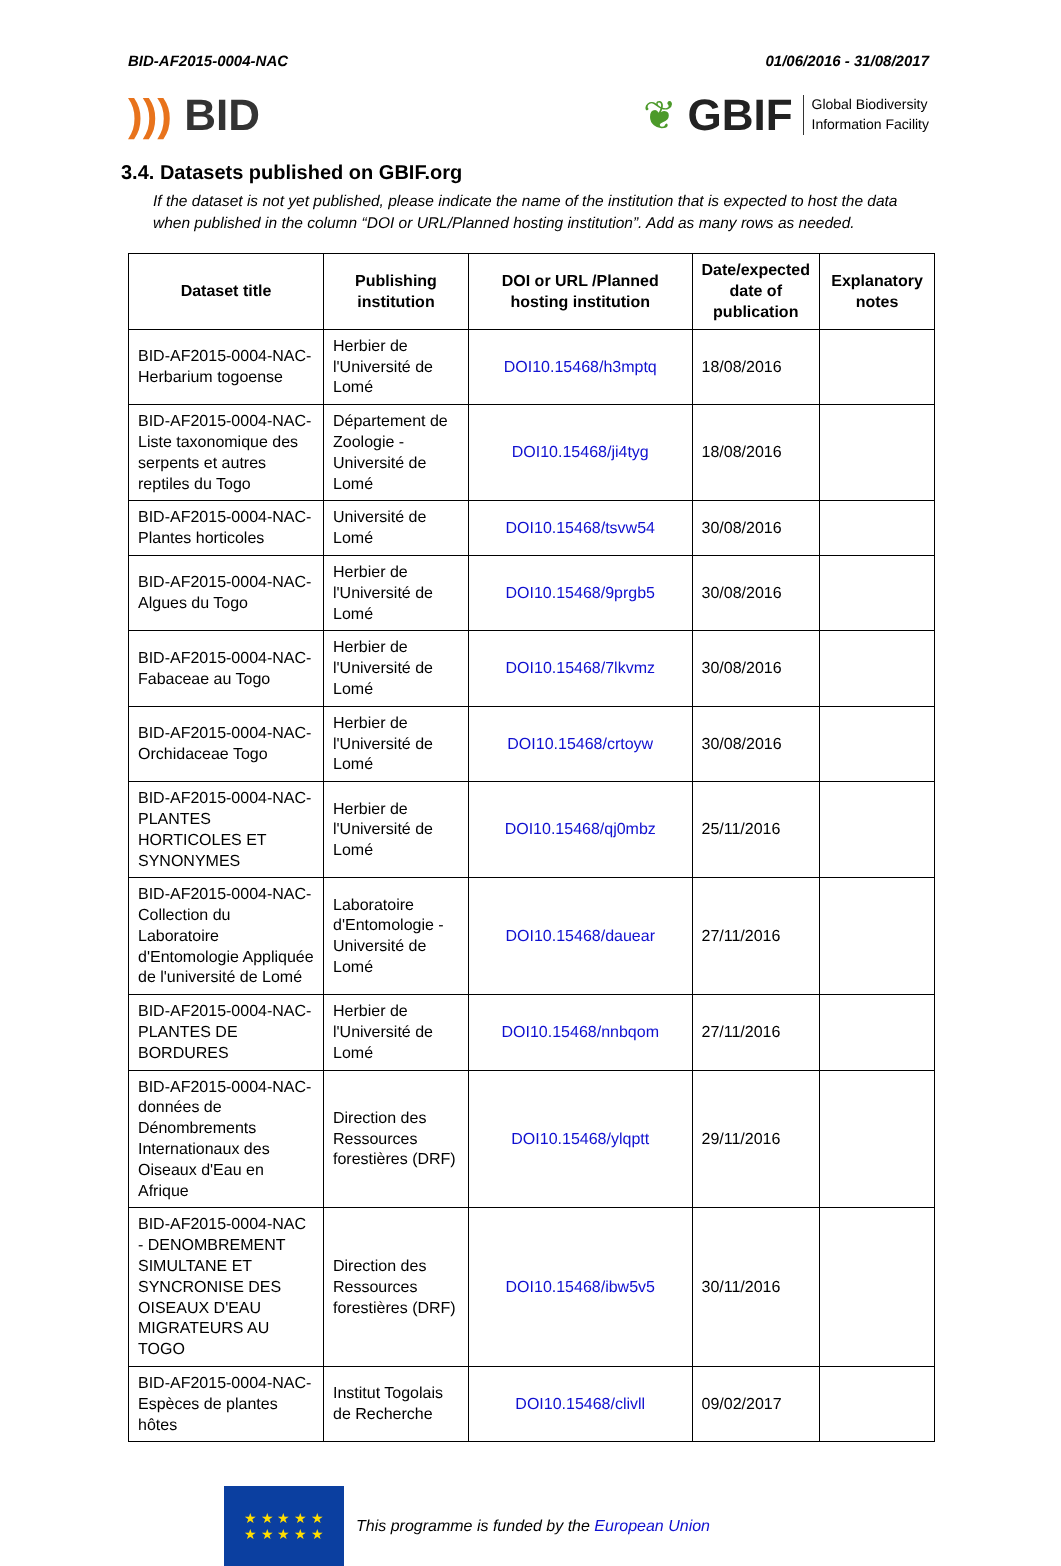BID-AF2015-0004-NAC 01/06/2016 - 31/08/2017
))) BID
❦ GBIF Global Biodiversity
Information Facility
3.4. Datasets published on GBIF.org
If the dataset is not yet published, please indicate the name of the institution that is expected to host the data when published in the column “DOI or URL/Planned hosting institution”. Add as many rows as needed.
| Dataset title | Publishing institution | DOI or URL /Planned hosting institution | Date/expected date of publication | Explanatory notes |
| --- | --- | --- | --- | --- |
| BID-AF2015-0004-NAC-Herbarium togoense | Herbier de l'Université de Lomé | DOI10.15468/h3mptq | 18/08/2016 | |
| BID-AF2015-0004-NAC-Liste taxonomique des serpents et autres reptiles du Togo | Département de Zoologie - Université de Lomé | DOI10.15468/ji4tyg | 18/08/2016 | |
| BID-AF2015-0004-NAC-Plantes horticoles | Université de Lomé | DOI10.15468/tsvw54 | 30/08/2016 | |
| BID-AF2015-0004-NAC-Algues du Togo | Herbier de l'Université de Lomé | DOI10.15468/9prgb5 | 30/08/2016 | |
| BID-AF2015-0004-NAC-Fabaceae au Togo | Herbier de l'Université de Lomé | DOI10.15468/7lkvmz | 30/08/2016 | |
| BID-AF2015-0004-NAC-Orchidaceae Togo | Herbier de l'Université de Lomé | DOI10.15468/crtoyw | 30/08/2016 | |
| BID-AF2015-0004-NAC-PLANTES HORTICOLES ET SYNONYMES | Herbier de l'Université de Lomé | DOI10.15468/qj0mbz | 25/11/2016 | |
| BID-AF2015-0004-NAC-Collection du Laboratoire d'Entomologie Appliquée de l'université de Lomé | Laboratoire d'Entomologie - Université de Lomé | DOI10.15468/dauear | 27/11/2016 | |
| BID-AF2015-0004-NAC-PLANTES DE BORDURES | Herbier de l'Université de Lomé | DOI10.15468/nnbqom | 27/11/2016 | |
| BID-AF2015-0004-NAC-données de Dénombrements Internationaux des Oiseaux d'Eau en Afrique | Direction des Ressources forestières (DRF) | DOI10.15468/ylqptt | 29/11/2016 | |
| BID-AF2015-0004-NAC - DENOMBREMENT SIMULTANE ET SYNCRONISE DES OISEAUX D'EAU MIGRATEURS AU TOGO | Direction des Ressources forestières (DRF) | DOI10.15468/ibw5v5 | 30/11/2016 | |
| BID-AF2015-0004-NAC-Espèces de plantes hôtes | Institut Togolais de Recherche | DOI10.15468/clivll | 09/02/2017 | |
★ ★ ★ ★ ★
★ ★ ★ ★ ★
This programme is funded by the European Union